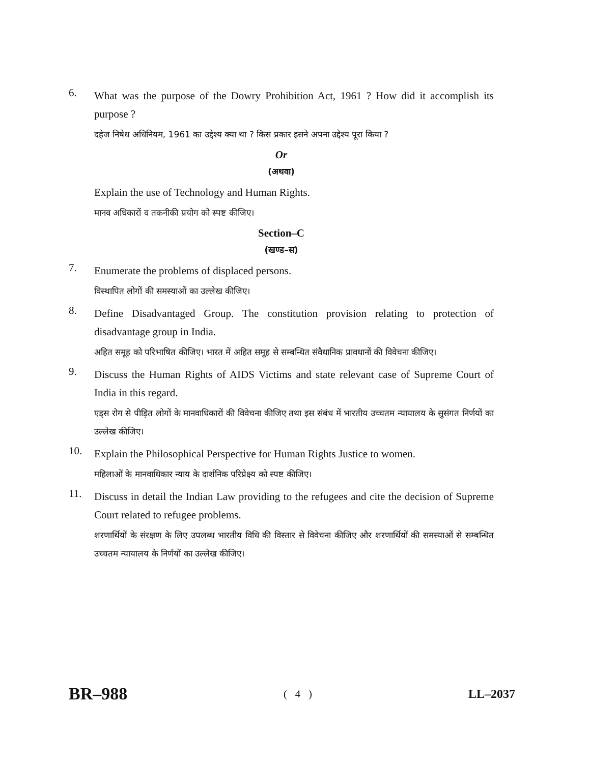6.
What was the purpose of the Dowry Prohibition Act, 1961 ? How did it accomplish its purpose ?
दहेज निषेध अधिनियम, 1961 का उद्देश्य क्या था ? किस प्रकार इसने अपना उद्देश्य पूरा किया ?
Or
(अथवा)
Explain the use of Technology and Human Rights.
मानव अधिकारों व तकनीकी प्रयोग को स्पष्ट कीजिए।
Section–C
(खण्ड–स)
7.
Enumerate the problems of displaced persons.
विस्थापित लोगों की समस्याओं का उल्लेख कीजिए।
8.
Define Disadvantaged Group. The constitution provision relating to protection of disadvantage group in India.
अहित समूह को परिभाषित कीजिए। भारत में अहित समूह से सम्बन्धित संवैधानिक प्रावधानों की विवेचना कीजिए।
9.
Discuss the Human Rights of AIDS Victims and state relevant case of Supreme Court of India in this regard.
एड्स रोग से पीड़ित लोगों के मानवाधिकारों की विवेचना कीजिए तथा इस संबंध में भारतीय उच्चतम न्यायालय के सुसंगत निर्णयों का उल्लेख कीजिए।
10.
Explain the Philosophical Perspective for Human Rights Justice to women.
महिलाओं के मानवाधिकार न्याय के दार्शनिक परिप्रेक्ष्य को स्पष्ट कीजिए।
11.
Discuss in detail the Indian Law providing to the refugees and cite the decision of Supreme Court related to refugee problems.
शरणार्थियों के संरक्षण के लिए उपलब्ध भारतीय विधि की विस्तार से विवेचना कीजिए और शरणार्थियों की समस्याओं से सम्बन्धित उच्चतम न्यायालय के निर्णयों का उल्लेख कीजिए।
BR–988 ( 4 ) LL–2037